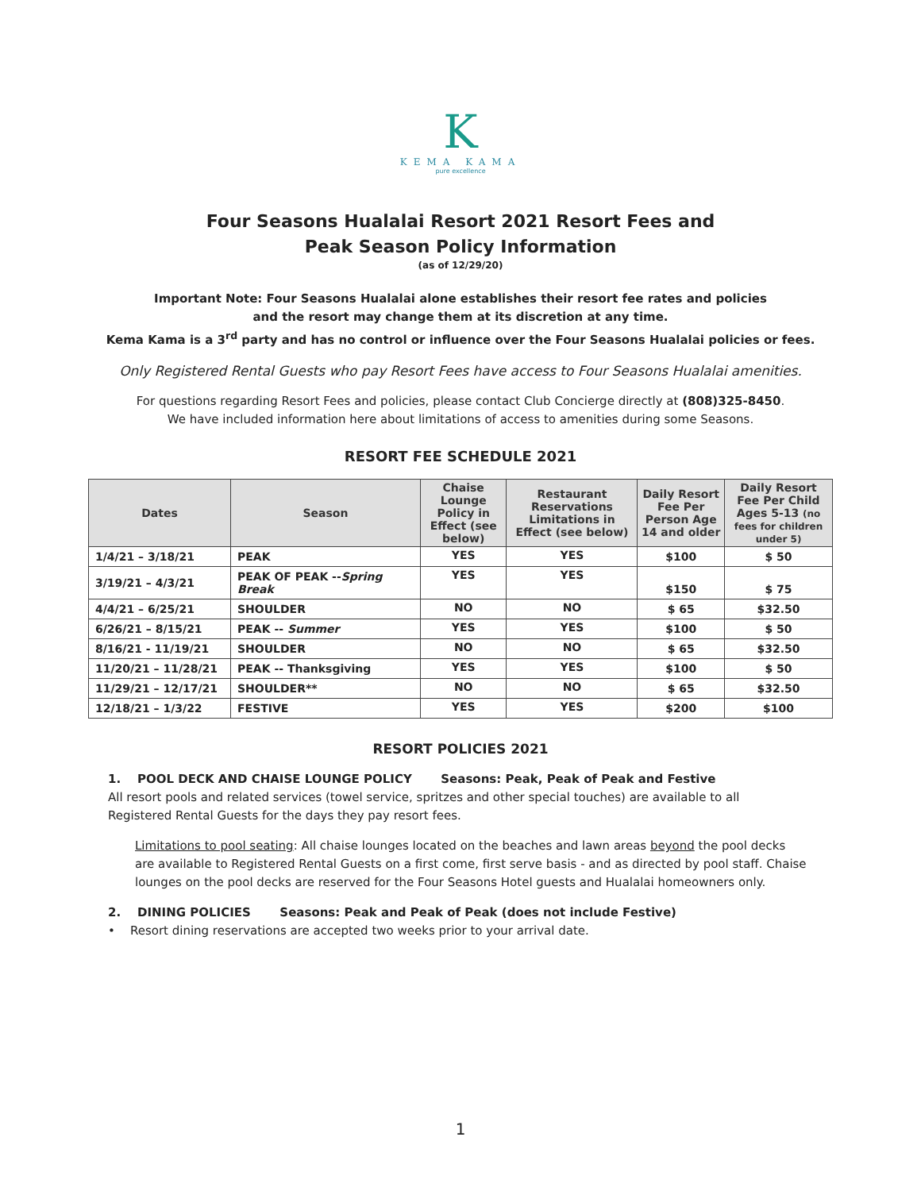K
KEMA KAMA
pure excellence
Four Seasons Hualalai Resort 2021 Resort Fees and
Peak Season Policy Information
(as of 12/29/20)
Important Note: Four Seasons Hualalai alone establishes their resort fee rates and policies
and the resort may change them at its discretion at any time.
Kema Kama is a 3<sup>rd</sup> party and has no control or influence over the Four Seasons Hualalai policies or fees.
Only Registered Rental Guests who pay Resort Fees have access to Four Seasons Hualalai amenities.
For questions regarding Resort Fees and policies, please contact Club Concierge directly at (808)325-8450.
We have included information here about limitations of access to amenities during some Seasons.
RESORT FEE SCHEDULE 2021
| Dates | Season | Chaise Lounge Policy in Effect (see below) | Restaurant Reservations Limitations in Effect (see below) | Daily Resort Fee Per Person Age 14 and older | Daily Resort Fee Per Child Ages 5-13 (no fees for children under 5) |
| --- | --- | --- | --- | --- | --- |
| 1/4/21 – 3/18/21 | PEAK | YES | YES | $100 | $ 50 |
| 3/19/21 – 4/3/21 | PEAK OF PEAK -- Spring Break | YES | YES | $150 | $ 75 |
| 4/4/21 – 6/25/21 | SHOULDER | NO | NO | $ 65 | $32.50 |
| 6/26/21 – 8/15/21 | PEAK -- Summer | YES | YES | $100 | $ 50 |
| 8/16/21 - 11/19/21 | SHOULDER | NO | NO | $ 65 | $32.50 |
| 11/20/21 – 11/28/21 | PEAK -- Thanksgiving | YES | YES | $100 | $ 50 |
| 11/29/21 – 12/17/21 | SHOULDER** | NO | NO | $ 65 | $32.50 |
| 12/18/21 – 1/3/22 | FESTIVE | YES | YES | $200 | $100 |
RESORT POLICIES 2021
1. POOL DECK AND CHAISE LOUNGE POLICY Seasons: Peak, Peak of Peak and Festive
All resort pools and related services (towel service, spritzes and other special touches) are available to all Registered Rental Guests for the days they pay resort fees.
Limitations to pool seating: All chaise lounges located on the beaches and lawn areas beyond the pool decks are available to Registered Rental Guests on a first come, first serve basis - and as directed by pool staff. Chaise lounges on the pool decks are reserved for the Four Seasons Hotel guests and Hualalai homeowners only.
2. DINING POLICIES Seasons: Peak and Peak of Peak (does not include Festive)
• Resort dining reservations are accepted two weeks prior to your arrival date.
1